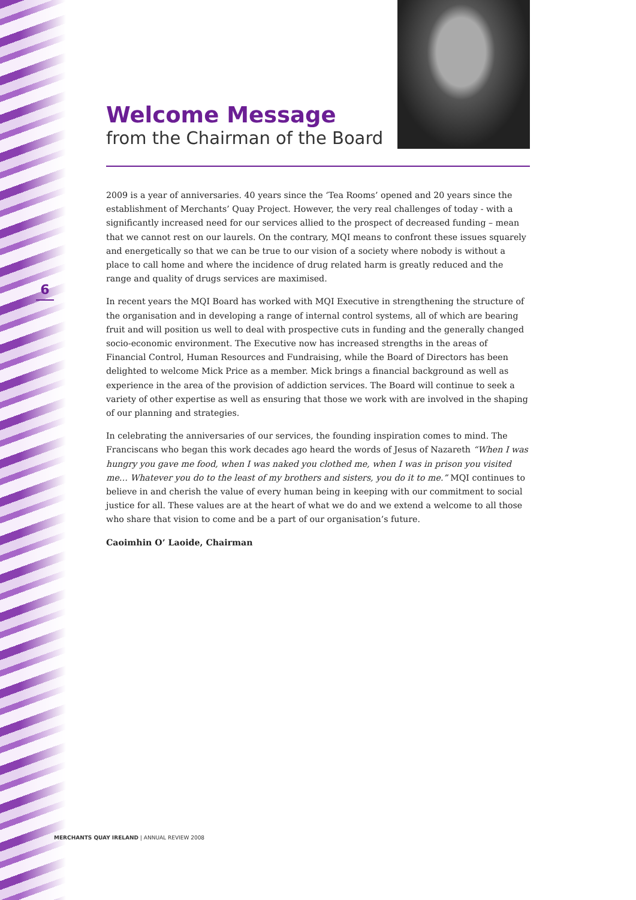Welcome Message
from the Chairman of the Board
6
2009 is a year of anniversaries. 40 years since the ‘Tea Rooms’ opened and 20 years since the establishment of Merchants’ Quay Project. However, the very real challenges of today - with a significantly increased need for our services allied to the prospect of decreased funding – mean that we cannot rest on our laurels. On the contrary, MQI means to confront these issues squarely and energetically so that we can be true to our vision of a society where nobody is without a place to call home and where the incidence of drug related harm is greatly reduced and the range and quality of drugs services are maximised.
In recent years the MQI Board has worked with MQI Executive in strengthening the structure of the organisation and in developing a range of internal control systems, all of which are bearing fruit and will position us well to deal with prospective cuts in funding and the generally changed socio-economic environment. The Executive now has increased strengths in the areas of Financial Control, Human Resources and Fundraising, while the Board of Directors has been delighted to welcome Mick Price as a member. Mick brings a financial background as well as experience in the area of the provision of addiction services. The Board will continue to seek a variety of other expertise as well as ensuring that those we work with are involved in the shaping of our planning and strategies.
In celebrating the anniversaries of our services, the founding inspiration comes to mind. The Franciscans who began this work decades ago heard the words of Jesus of Nazareth “When I was hungry you gave me food, when I was naked you clothed me, when I was in prison you visited me… Whatever you do to the least of my brothers and sisters, you do it to me.” MQI continues to believe in and cherish the value of every human being in keeping with our commitment to social justice for all. These values are at the heart of what we do and we extend a welcome to all those who share that vision to come and be a part of our organisation’s future.
Caoimhin O’ Laoide, Chairman
MERCHANTS QUAY IRELAND | ANNUAL REVIEW 2008